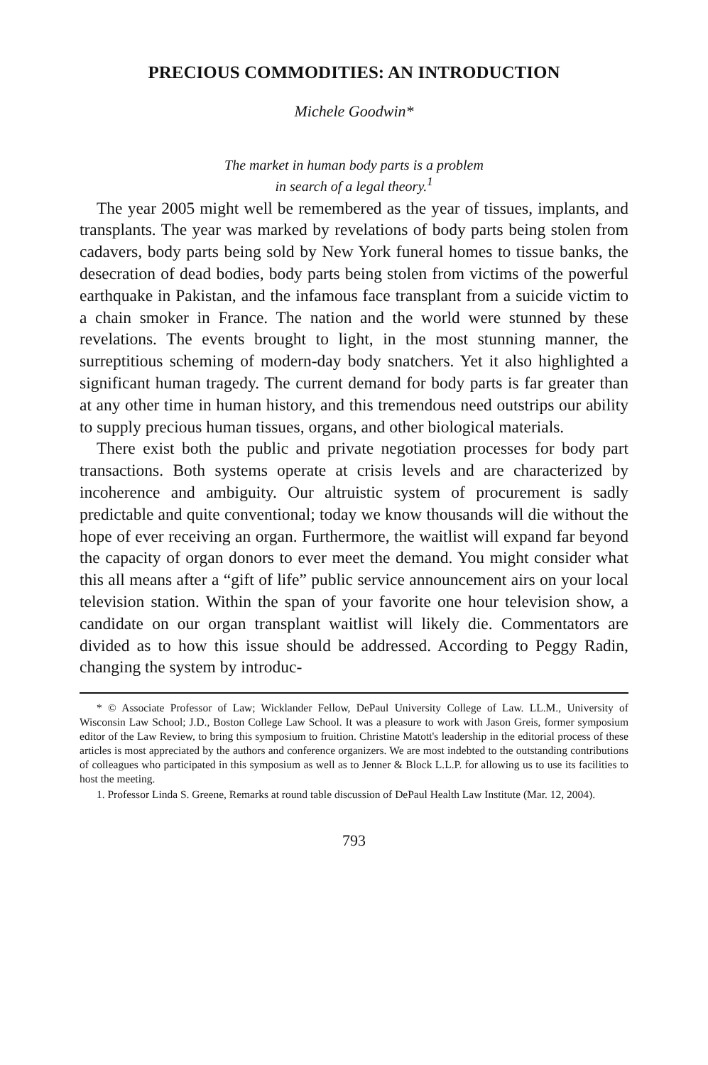PRECIOUS COMMODITIES: AN INTRODUCTION
Michele Goodwin*
The market in human body parts is a problem
in search of a legal theory.<sup>1</sup>
The year 2005 might well be remembered as the year of tissues, implants, and transplants. The year was marked by revelations of body parts being stolen from cadavers, body parts being sold by New York funeral homes to tissue banks, the desecration of dead bodies, body parts being stolen from victims of the powerful earthquake in Pakistan, and the infamous face transplant from a suicide victim to a chain smoker in France. The nation and the world were stunned by these revelations. The events brought to light, in the most stunning manner, the surreptitious scheming of modern-day body snatchers. Yet it also highlighted a significant human tragedy. The current demand for body parts is far greater than at any other time in human history, and this tremendous need outstrips our ability to supply precious human tissues, organs, and other biological materials.
There exist both the public and private negotiation processes for body part transactions. Both systems operate at crisis levels and are characterized by incoherence and ambiguity. Our altruistic system of procurement is sadly predictable and quite conventional; today we know thousands will die without the hope of ever receiving an organ. Furthermore, the waitlist will expand far beyond the capacity of organ donors to ever meet the demand. You might consider what this all means after a “gift of life” public service announcement airs on your local television station. Within the span of your favorite one hour television show, a candidate on our organ transplant waitlist will likely die. Commentators are divided as to how this issue should be addressed. According to Peggy Radin, changing the system by introduc-
* © Associate Professor of Law; Wicklander Fellow, DePaul University College of Law. LL.M., University of Wisconsin Law School; J.D., Boston College Law School. It was a pleasure to work with Jason Greis, former symposium editor of the Law Review, to bring this symposium to fruition. Christine Matott's leadership in the editorial process of these articles is most appreciated by the authors and conference organizers. We are most indebted to the outstanding contributions of colleagues who participated in this symposium as well as to Jenner & Block L.L.P. for allowing us to use its facilities to host the meeting.
1. Professor Linda S. Greene, Remarks at round table discussion of DePaul Health Law Institute (Mar. 12, 2004).
793